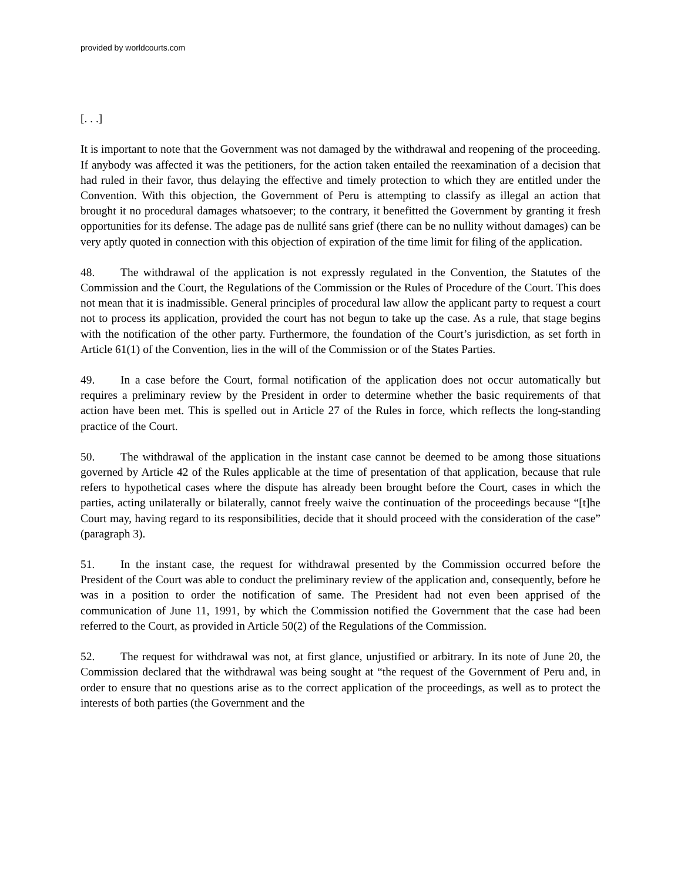provided by worldcourts.com
[. . .]
It is important to note that the Government was not damaged by the withdrawal and reopening of the proceeding. If anybody was affected it was the petitioners, for the action taken entailed the reexamination of a decision that had ruled in their favor, thus delaying the effective and timely protection to which they are entitled under the Convention. With this objection, the Government of Peru is attempting to classify as illegal an action that brought it no procedural damages whatsoever; to the contrary, it benefitted the Government by granting it fresh opportunities for its defense. The adage pas de nullité sans grief (there can be no nullity without damages) can be very aptly quoted in connection with this objection of expiration of the time limit for filing of the application.
48. The withdrawal of the application is not expressly regulated in the Convention, the Statutes of the Commission and the Court, the Regulations of the Commission or the Rules of Procedure of the Court. This does not mean that it is inadmissible. General principles of procedural law allow the applicant party to request a court not to process its application, provided the court has not begun to take up the case. As a rule, that stage begins with the notification of the other party. Furthermore, the foundation of the Court’s jurisdiction, as set forth in Article 61(1) of the Convention, lies in the will of the Commission or of the States Parties.
49. In a case before the Court, formal notification of the application does not occur automatically but requires a preliminary review by the President in order to determine whether the basic requirements of that action have been met. This is spelled out in Article 27 of the Rules in force, which reflects the long-standing practice of the Court.
50. The withdrawal of the application in the instant case cannot be deemed to be among those situations governed by Article 42 of the Rules applicable at the time of presentation of that application, because that rule refers to hypothetical cases where the dispute has already been brought before the Court, cases in which the parties, acting unilaterally or bilaterally, cannot freely waive the continuation of the proceedings because “[t]he Court may, having regard to its responsibilities, decide that it should proceed with the consideration of the case” (paragraph 3).
51. In the instant case, the request for withdrawal presented by the Commission occurred before the President of the Court was able to conduct the preliminary review of the application and, consequently, before he was in a position to order the notification of same. The President had not even been apprised of the communication of June 11, 1991, by which the Commission notified the Government that the case had been referred to the Court, as provided in Article 50(2) of the Regulations of the Commission.
52. The request for withdrawal was not, at first glance, unjustified or arbitrary. In its note of June 20, the Commission declared that the withdrawal was being sought at “the request of the Government of Peru and, in order to ensure that no questions arise as to the correct application of the proceedings, as well as to protect the interests of both parties (the Government and the